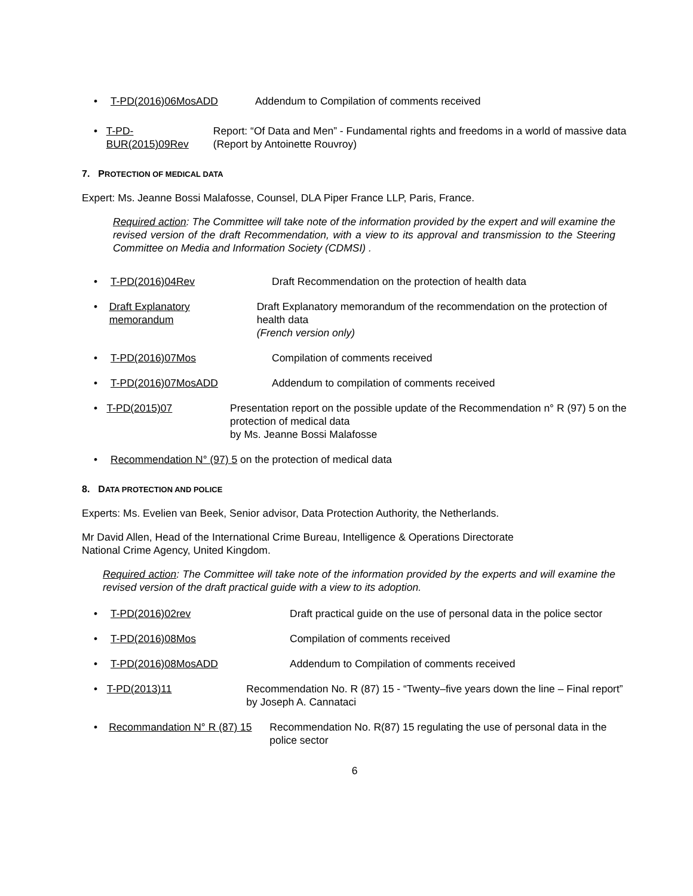• T-PD(2016)06MosADD Addendum to Compilation of comments received
• T-PD-BUR(2015)09Rev Report: “Of Data and Men” - Fundamental rights and freedoms in a world of massive data (Report by Antoinette Rouvroy)
7. PROTECTION OF MEDICAL DATA
Expert: Ms. Jeanne Bossi Malafosse, Counsel, DLA Piper France LLP, Paris, France.
Required action: The Committee will take note of the information provided by the expert and will examine the revised version of the draft Recommendation, with a view to its approval and transmission to the Steering Committee on Media and Information Society (CDMSI) .
• T-PD(2016)04Rev Draft Recommendation on the protection of health data
• Draft Explanatory
memorandum Draft Explanatory memorandum of the recommendation on the protection of health data
(French version only)
• T-PD(2016)07Mos Compilation of comments received
• T-PD(2016)07MosADD Addendum to compilation of comments received
• T-PD(2015)07 Presentation report on the possible update of the Recommendation n° R (97) 5 on the protection of medical data
by Ms. Jeanne Bossi Malafosse
• Recommendation N° (97) 5 on the protection of medical data
8. DATA PROTECTION AND POLICE
Experts: Ms. Evelien van Beek, Senior advisor, Data Protection Authority, the Netherlands.
Mr David Allen, Head of the International Crime Bureau, Intelligence & Operations Directorate
National Crime Agency, United Kingdom.
Required action: The Committee will take note of the information provided by the experts and will examine the revised version of the draft practical guide with a view to its adoption.
• T-PD(2016)02rev Draft practical guide on the use of personal data in the police sector
• T-PD(2016)08Mos Compilation of comments received
• T-PD(2016)08MosADD Addendum to Compilation of comments received
• T-PD(2013)11 Recommendation No. R (87) 15 - “Twenty–five years down the line – Final report” by Joseph A. Cannataci
• Recommandation N° R (87) 15 Recommendation No. R(87) 15 regulating the use of personal data in the police sector
6